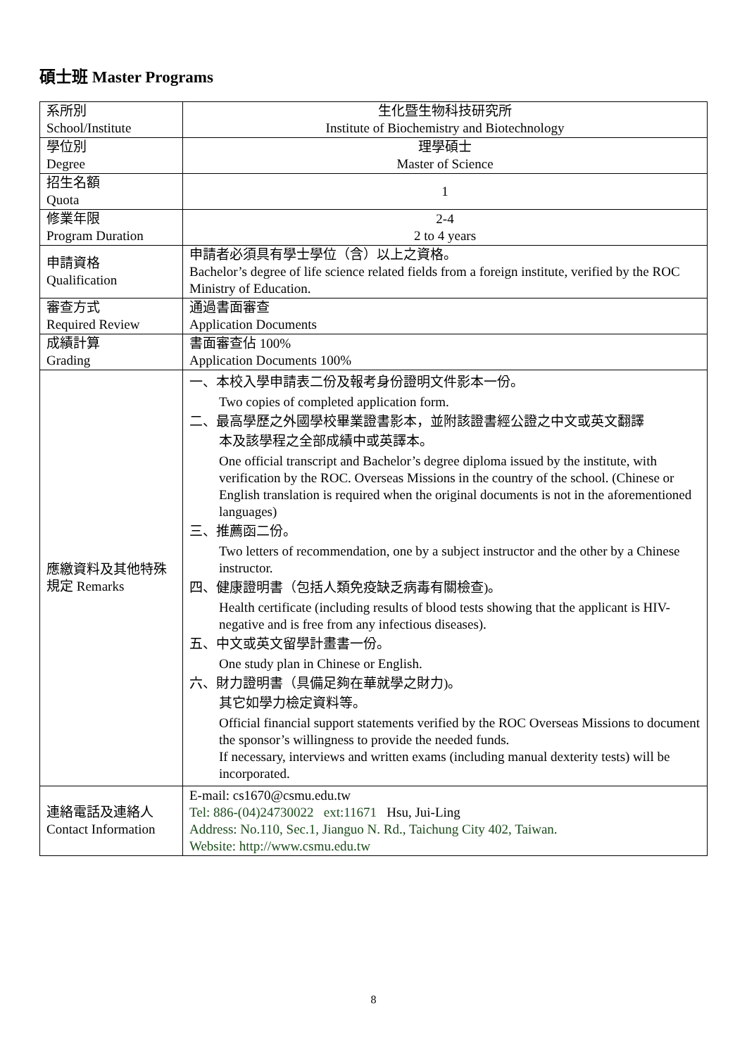碩士班 Master Programs
| 系所別 School/Institute | 生化暨生物科技研究所 Institute of Biochemistry and Biotechnology |
| 學位別 Degree | 理學碩士 Master of Science |
| 招生名額 Quota | 1 |
| 修業年限 Program Duration | 2-4 2 to 4 years |
| 申請資格 Qualification | 申請者必須具有學士學位（含）以上之資格。 Bachelor’s degree of life science related fields from a foreign institute, verified by the ROC Ministry of Education. |
| 審查方式 Required Review | 通過書面審查 Application Documents |
| 成績計算 Grading | 書面審查佔 100% Application Documents 100% |
| 應繳資料及其他特殊規定 Remarks | 一、本校入學申請表二份及報考身份證明文件影本一份。 Two copies of completed application form. 二、最高學歷之外國學校畢業證書影本，並附該證書經公證之中文或英文翻譯 本及該學程之全部成績中或英譯本。 One official transcript and Bachelor’s degree diploma issued by the institute, with verification by the ROC. Overseas Missions in the country of the school. (Chinese or English translation is required when the original documents is not in the aforementioned languages) 三、推薦函二份。 Two letters of recommendation, one by a subject instructor and the other by a Chinese instructor. 四、健康證明書（包括人類免疫缺乏病毒有關檢查)。 Health certificate (including results of blood tests showing that the applicant is HIV-negative and is free from any infectious diseases). 五、中文或英文留學計畫書一份。 One study plan in Chinese or English. 六、財力證明書（具備足夠在華就學之財力)。 其它如學力檢定資料等。 Official financial support statements verified by the ROC Overseas Missions to document the sponsor’s willingness to provide the needed funds. If necessary, interviews and written exams (including manual dexterity tests) will be incorporated. |
| 連絡電話及連絡人 Contact Information | E-mail: cs1670@csmu.edu.tw Tel: 886-(04)24730022 ext:11671 Hsu, Jui-Ling Address: No.110, Sec.1, Jianguo N. Rd., Taichung City 402, Taiwan. Website: http://www.csmu.edu.tw |
8